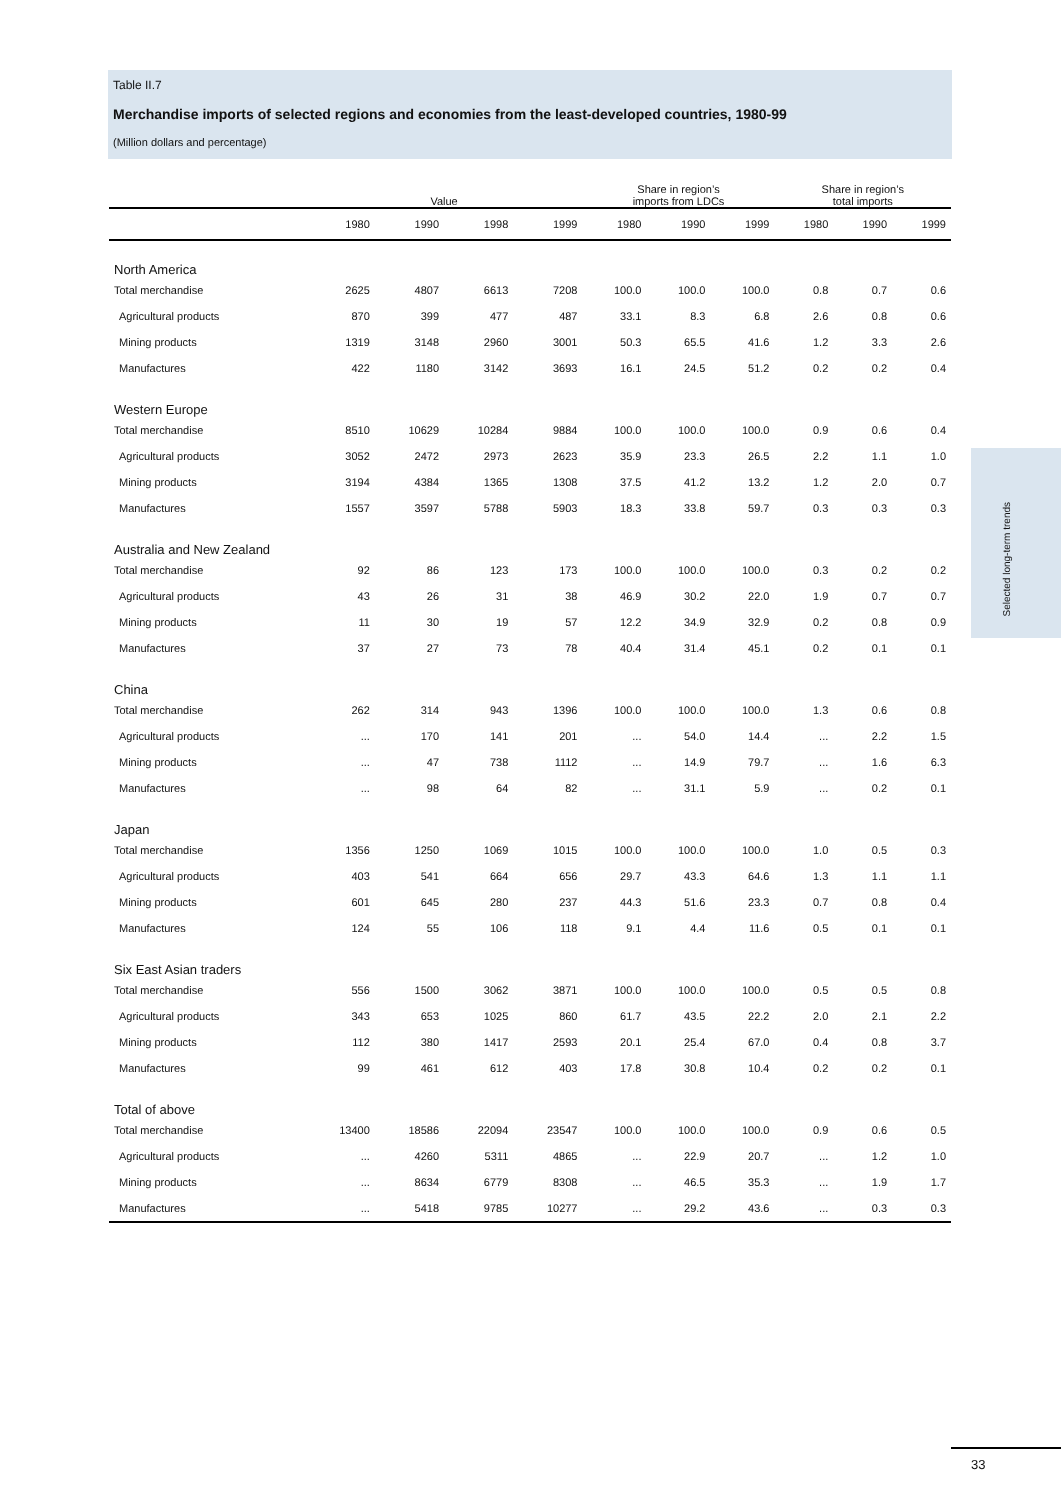Table II.7
Merchandise imports of selected regions and economies from the least-developed countries, 1980-99
(Million dollars and percentage)
| | Value | | | | Share in region’s imports from LDCs | | | Share in region’s total imports | | |
| --- | --- | --- | --- | --- | --- | --- | --- | --- | --- | --- |
| | 1980 | 1990 | 1998 | 1999 | 1980 | 1990 | 1999 | 1980 | 1990 | 1999 |
| North America | | | | | | | | | | |
| Total merchandise | 2625 | 4807 | 6613 | 7208 | 100.0 | 100.0 | 100.0 | 0.8 | 0.7 | 0.6 |
| Agricultural products | 870 | 399 | 477 | 487 | 33.1 | 8.3 | 6.8 | 2.6 | 0.8 | 0.6 |
| Mining products | 1319 | 3148 | 2960 | 3001 | 50.3 | 65.5 | 41.6 | 1.2 | 3.3 | 2.6 |
| Manufactures | 422 | 1180 | 3142 | 3693 | 16.1 | 24.5 | 51.2 | 0.2 | 0.2 | 0.4 |
| Western Europe | | | | | | | | | | |
| Total merchandise | 8510 | 10629 | 10284 | 9884 | 100.0 | 100.0 | 100.0 | 0.9 | 0.6 | 0.4 |
| Agricultural products | 3052 | 2472 | 2973 | 2623 | 35.9 | 23.3 | 26.5 | 2.2 | 1.1 | 1.0 |
| Mining products | 3194 | 4384 | 1365 | 1308 | 37.5 | 41.2 | 13.2 | 1.2 | 2.0 | 0.7 |
| Manufactures | 1557 | 3597 | 5788 | 5903 | 18.3 | 33.8 | 59.7 | 0.3 | 0.3 | 0.3 |
| Australia and New Zealand | | | | | | | | | | |
| Total merchandise | 92 | 86 | 123 | 173 | 100.0 | 100.0 | 100.0 | 0.3 | 0.2 | 0.2 |
| Agricultural products | 43 | 26 | 31 | 38 | 46.9 | 30.2 | 22.0 | 1.9 | 0.7 | 0.7 |
| Mining products | 11 | 30 | 19 | 57 | 12.2 | 34.9 | 32.9 | 0.2 | 0.8 | 0.9 |
| Manufactures | 37 | 27 | 73 | 78 | 40.4 | 31.4 | 45.1 | 0.2 | 0.1 | 0.1 |
| China | | | | | | | | | | |
| Total merchandise | 262 | 314 | 943 | 1396 | 100.0 | 100.0 | 100.0 | 1.3 | 0.6 | 0.8 |
| Agricultural products | ... | 170 | 141 | 201 | ... | 54.0 | 14.4 | ... | 2.2 | 1.5 |
| Mining products | ... | 47 | 738 | 1112 | ... | 14.9 | 79.7 | ... | 1.6 | 6.3 |
| Manufactures | ... | 98 | 64 | 82 | ... | 31.1 | 5.9 | ... | 0.2 | 0.1 |
| Japan | | | | | | | | | | |
| Total merchandise | 1356 | 1250 | 1069 | 1015 | 100.0 | 100.0 | 100.0 | 1.0 | 0.5 | 0.3 |
| Agricultural products | 403 | 541 | 664 | 656 | 29.7 | 43.3 | 64.6 | 1.3 | 1.1 | 1.1 |
| Mining products | 601 | 645 | 280 | 237 | 44.3 | 51.6 | 23.3 | 0.7 | 0.8 | 0.4 |
| Manufactures | 124 | 55 | 106 | 118 | 9.1 | 4.4 | 11.6 | 0.5 | 0.1 | 0.1 |
| Six East Asian traders | | | | | | | | | | |
| Total merchandise | 556 | 1500 | 3062 | 3871 | 100.0 | 100.0 | 100.0 | 0.5 | 0.5 | 0.8 |
| Agricultural products | 343 | 653 | 1025 | 860 | 61.7 | 43.5 | 22.2 | 2.0 | 2.1 | 2.2 |
| Mining products | 112 | 380 | 1417 | 2593 | 20.1 | 25.4 | 67.0 | 0.4 | 0.8 | 3.7 |
| Manufactures | 99 | 461 | 612 | 403 | 17.8 | 30.8 | 10.4 | 0.2 | 0.2 | 0.1 |
| Total of above | | | | | | | | | | |
| Total merchandise | 13400 | 18586 | 22094 | 23547 | 100.0 | 100.0 | 100.0 | 0.9 | 0.6 | 0.5 |
| Agricultural products | ... | 4260 | 5311 | 4865 | ... | 22.9 | 20.7 | ... | 1.2 | 1.0 |
| Mining products | ... | 8634 | 6779 | 8308 | ... | 46.5 | 35.3 | ... | 1.9 | 1.7 |
| Manufactures | ... | 5418 | 9785 | 10277 | ... | 29.2 | 43.6 | ... | 0.3 | 0.3 |
Selected long-term trends
33